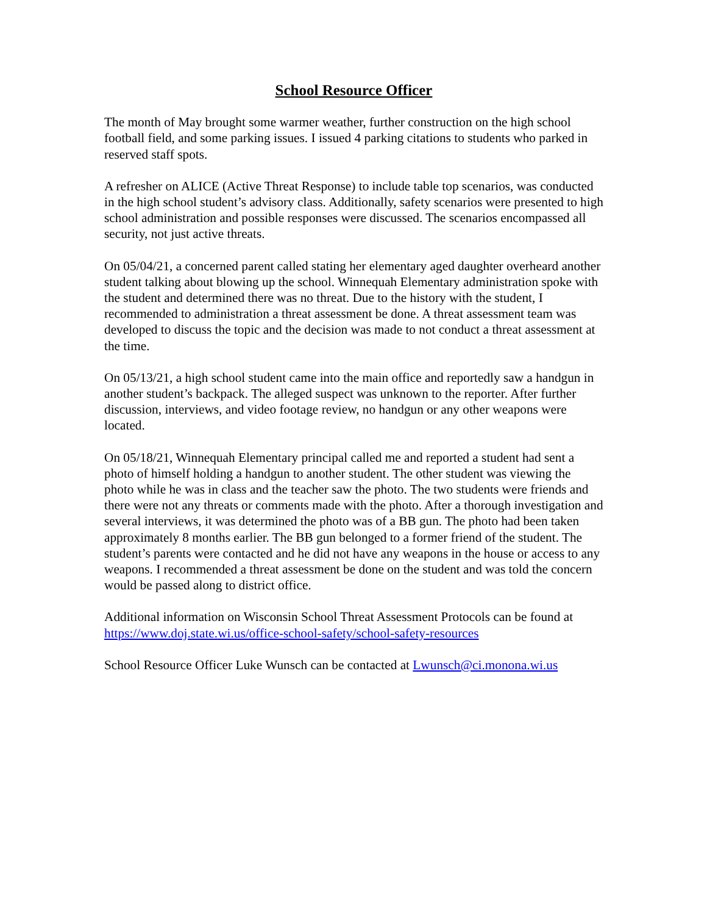School Resource Officer
The month of May brought some warmer weather, further construction on the high school football field, and some parking issues. I issued 4 parking citations to students who parked in reserved staff spots.
A refresher on ALICE (Active Threat Response) to include table top scenarios, was conducted in the high school student’s advisory class. Additionally, safety scenarios were presented to high school administration and possible responses were discussed. The scenarios encompassed all security, not just active threats.
On 05/04/21, a concerned parent called stating her elementary aged daughter overheard another student talking about blowing up the school. Winnequah Elementary administration spoke with the student and determined there was no threat. Due to the history with the student, I recommended to administration a threat assessment be done. A threat assessment team was developed to discuss the topic and the decision was made to not conduct a threat assessment at the time.
On 05/13/21, a high school student came into the main office and reportedly saw a handgun in another student’s backpack. The alleged suspect was unknown to the reporter. After further discussion, interviews, and video footage review, no handgun or any other weapons were located.
On 05/18/21, Winnequah Elementary principal called me and reported a student had sent a photo of himself holding a handgun to another student. The other student was viewing the photo while he was in class and the teacher saw the photo. The two students were friends and there were not any threats or comments made with the photo. After a thorough investigation and several interviews, it was determined the photo was of a BB gun. The photo had been taken approximately 8 months earlier. The BB gun belonged to a former friend of the student. The student’s parents were contacted and he did not have any weapons in the house or access to any weapons. I recommended a threat assessment be done on the student and was told the concern would be passed along to district office.
Additional information on Wisconsin School Threat Assessment Protocols can be found at https://www.doj.state.wi.us/office-school-safety/school-safety-resources
School Resource Officer Luke Wunsch can be contacted at Lwunsch@ci.monona.wi.us